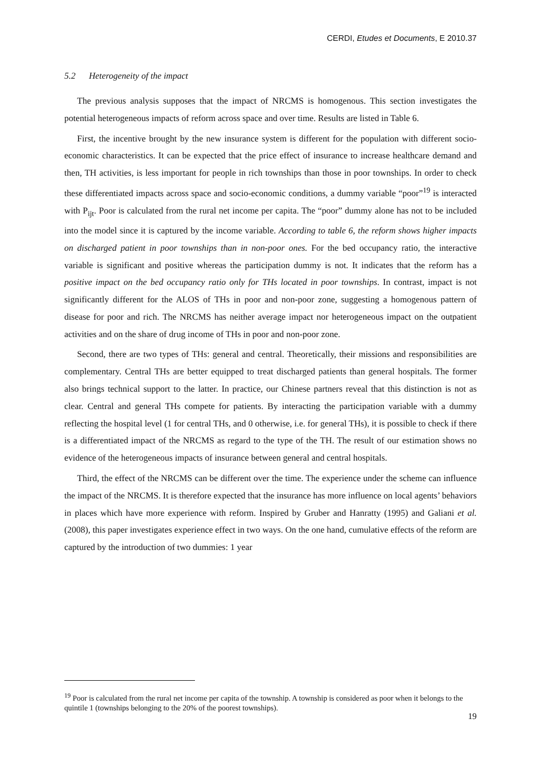CERDI, Etudes et Documents, E 2010.37
5.2 Heterogeneity of the impact
The previous analysis supposes that the impact of NRCMS is homogenous. This section investigates the potential heterogeneous impacts of reform across space and over time. Results are listed in Table 6.
First, the incentive brought by the new insurance system is different for the population with different socio-economic characteristics. It can be expected that the price effect of insurance to increase healthcare demand and then, TH activities, is less important for people in rich townships than those in poor townships. In order to check these differentiated impacts across space and socio-economic conditions, a dummy variable “poor”<sup>19</sup> is interacted with P<sub>ijt</sub>. Poor is calculated from the rural net income per capita. The “poor” dummy alone has not to be included into the model since it is captured by the income variable. According to table 6, the reform shows higher impacts on discharged patient in poor townships than in non-poor ones. For the bed occupancy ratio, the interactive variable is significant and positive whereas the participation dummy is not. It indicates that the reform has a positive impact on the bed occupancy ratio only for THs located in poor townships. In contrast, impact is not significantly different for the ALOS of THs in poor and non-poor zone, suggesting a homogenous pattern of disease for poor and rich. The NRCMS has neither average impact nor heterogeneous impact on the outpatient activities and on the share of drug income of THs in poor and non-poor zone.
Second, there are two types of THs: general and central. Theoretically, their missions and responsibilities are complementary. Central THs are better equipped to treat discharged patients than general hospitals. The former also brings technical support to the latter. In practice, our Chinese partners reveal that this distinction is not as clear. Central and general THs compete for patients. By interacting the participation variable with a dummy reflecting the hospital level (1 for central THs, and 0 otherwise, i.e. for general THs), it is possible to check if there is a differentiated impact of the NRCMS as regard to the type of the TH. The result of our estimation shows no evidence of the heterogeneous impacts of insurance between general and central hospitals.
Third, the effect of the NRCMS can be different over the time. The experience under the scheme can influence the impact of the NRCMS. It is therefore expected that the insurance has more influence on local agents’ behaviors in places which have more experience with reform. Inspired by Gruber and Hanratty (1995) and Galiani et al. (2008), this paper investigates experience effect in two ways. On the one hand, cumulative effects of the reform are captured by the introduction of two dummies: 1 year
<sup>19</sup> Poor is calculated from the rural net income per capita of the township. A township is considered as poor when it belongs to the quintile 1 (townships belonging to the 20% of the poorest townships).
19